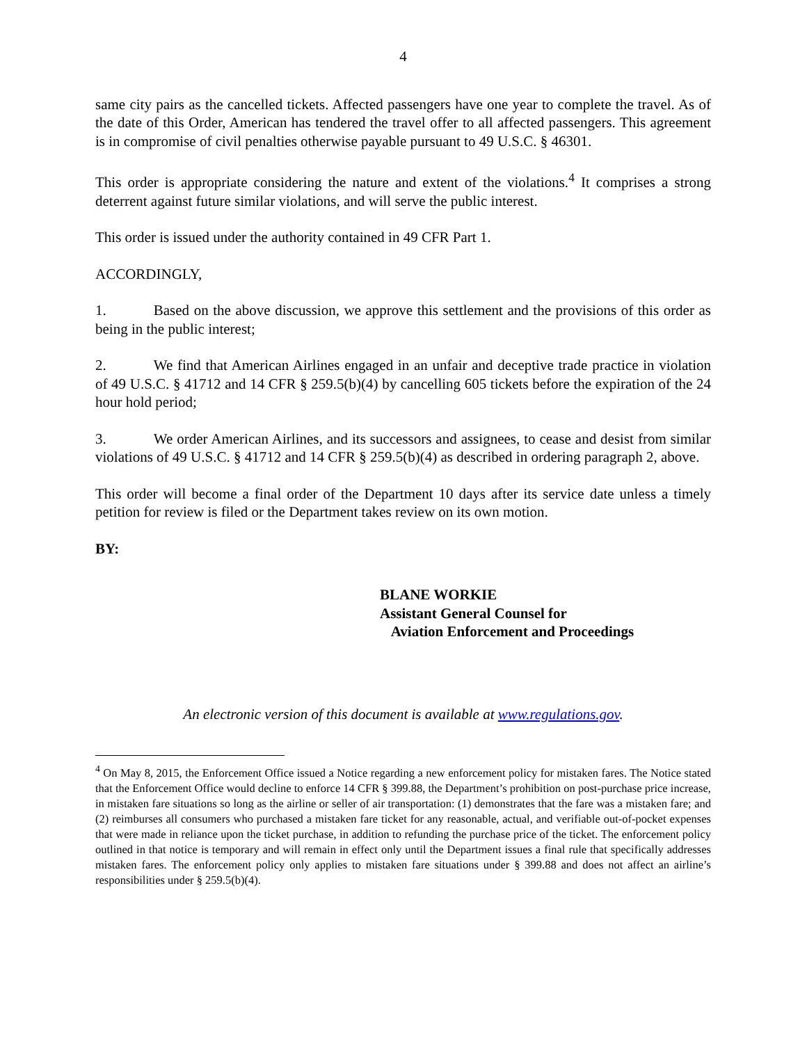4
same city pairs as the cancelled tickets. Affected passengers have one year to complete the travel. As of the date of this Order, American has tendered the travel offer to all affected passengers. This agreement is in compromise of civil penalties otherwise payable pursuant to 49 U.S.C. § 46301.
This order is appropriate considering the nature and extent of the violations.<sup>4</sup> It comprises a strong deterrent against future similar violations, and will serve the public interest.
This order is issued under the authority contained in 49 CFR Part 1.
ACCORDINGLY,
1. Based on the above discussion, we approve this settlement and the provisions of this order as being in the public interest;
2. We find that American Airlines engaged in an unfair and deceptive trade practice in violation of 49 U.S.C. § 41712 and 14 CFR § 259.5(b)(4) by cancelling 605 tickets before the expiration of the 24 hour hold period;
3. We order American Airlines, and its successors and assignees, to cease and desist from similar violations of 49 U.S.C. § 41712 and 14 CFR § 259.5(b)(4) as described in ordering paragraph 2, above.
This order will become a final order of the Department 10 days after its service date unless a timely petition for review is filed or the Department takes review on its own motion.
BY:
BLANE WORKIE
Assistant General Counsel for
Aviation Enforcement and Proceedings
An electronic version of this document is available at www.regulations.gov.
<sup>4</sup> On May 8, 2015, the Enforcement Office issued a Notice regarding a new enforcement policy for mistaken fares. The Notice stated that the Enforcement Office would decline to enforce 14 CFR § 399.88, the Department’s prohibition on post-purchase price increase, in mistaken fare situations so long as the airline or seller of air transportation: (1) demonstrates that the fare was a mistaken fare; and (2) reimburses all consumers who purchased a mistaken fare ticket for any reasonable, actual, and verifiable out-of-pocket expenses that were made in reliance upon the ticket purchase, in addition to refunding the purchase price of the ticket. The enforcement policy outlined in that notice is temporary and will remain in effect only until the Department issues a final rule that specifically addresses mistaken fares. The enforcement policy only applies to mistaken fare situations under § 399.88 and does not affect an airline’s responsibilities under § 259.5(b)(4).